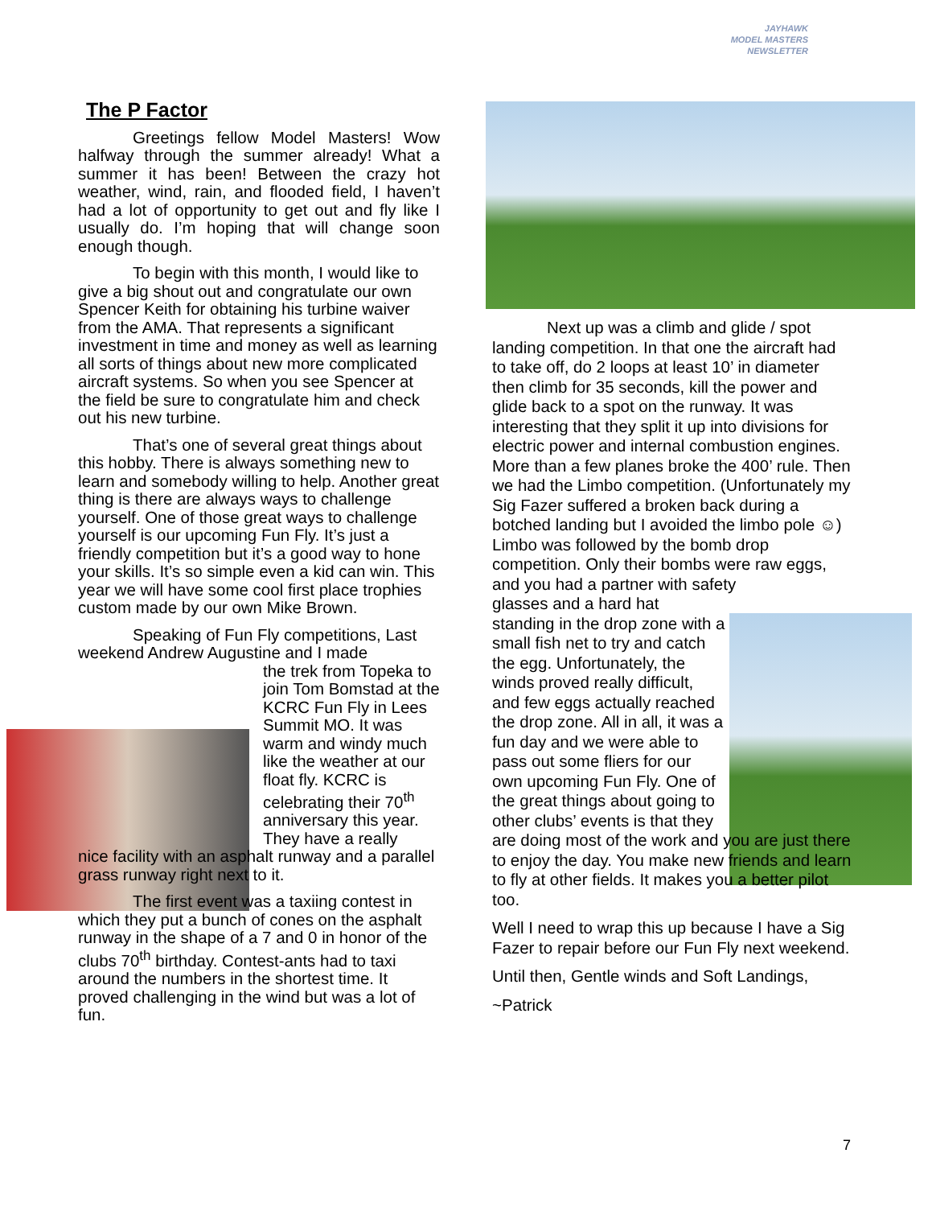JAYHAWK
MODEL MASTERS
NEWSLETTER
The P Factor
Greetings fellow Model Masters! Wow halfway through the summer already! What a summer it has been! Between the crazy hot weather, wind, rain, and flooded field, I haven’t had a lot of opportunity to get out and fly like I usually do. I’m hoping that will change soon enough though.
To begin with this month, I would like to give a big shout out and congratulate our own Spencer Keith for obtaining his turbine waiver from the AMA. That represents a significant investment in time and money as well as learning all sorts of things about new more complicated aircraft systems. So when you see Spencer at the field be sure to congratulate him and check out his new turbine.
That’s one of several great things about this hobby. There is always something new to learn and somebody willing to help. Another great thing is there are always ways to challenge yourself. One of those great ways to challenge yourself is our upcoming Fun Fly. It’s just a friendly competition but it’s a good way to hone your skills. It’s so simple even a kid can win. This year we will have some cool first place trophies custom made by our own Mike Brown.
Speaking of Fun Fly competitions, Last weekend Andrew Augustine and I made
the trek from Topeka to join Tom Bomstad at the KCRC Fun Fly in Lees Summit MO. It was warm and windy much like the weather at our float fly. KCRC is celebrating their 70<sup>th</sup> anniversary this year. They have a really
nice facility with an asphalt runway and a parallel grass runway right next to it.
The first event was a taxiing contest in which they put a bunch of cones on the asphalt runway in the shape of a 7 and 0 in honor of the clubs 70<sup>th</sup> birthday. Contest-ants had to taxi around the numbers in the shortest time. It proved challenging in the wind but was a lot of fun.
Next up was a climb and glide / spot landing competition. In that one the aircraft had to take off, do 2 loops at least 10’ in diameter then climb for 35 seconds, kill the power and glide back to a spot on the runway. It was interesting that they split it up into divisions for electric power and internal combustion engines. More than a few planes broke the 400’ rule. Then we had the Limbo competition. (Unfortunately my Sig Fazer suffered a broken back during a botched landing but I avoided the limbo pole ☺) Limbo was followed by the bomb drop competition. Only their bombs were raw eggs, and you had a partner with safety
glasses and a hard hat standing in the drop zone with a small fish net to try and catch the egg. Unfortunately, the winds proved really difficult, and few eggs actually reached the drop zone. All in all, it was a fun day and we were able to pass out some fliers for our own upcoming Fun Fly. One of the great things about going to other clubs’ events is that they
are doing most of the work and you are just there to enjoy the day. You make new friends and learn to fly at other fields. It makes you a better pilot too.
Well I need to wrap this up because I have a Sig Fazer to repair before our Fun Fly next weekend.
Until then, Gentle winds and Soft Landings,
~Patrick
7